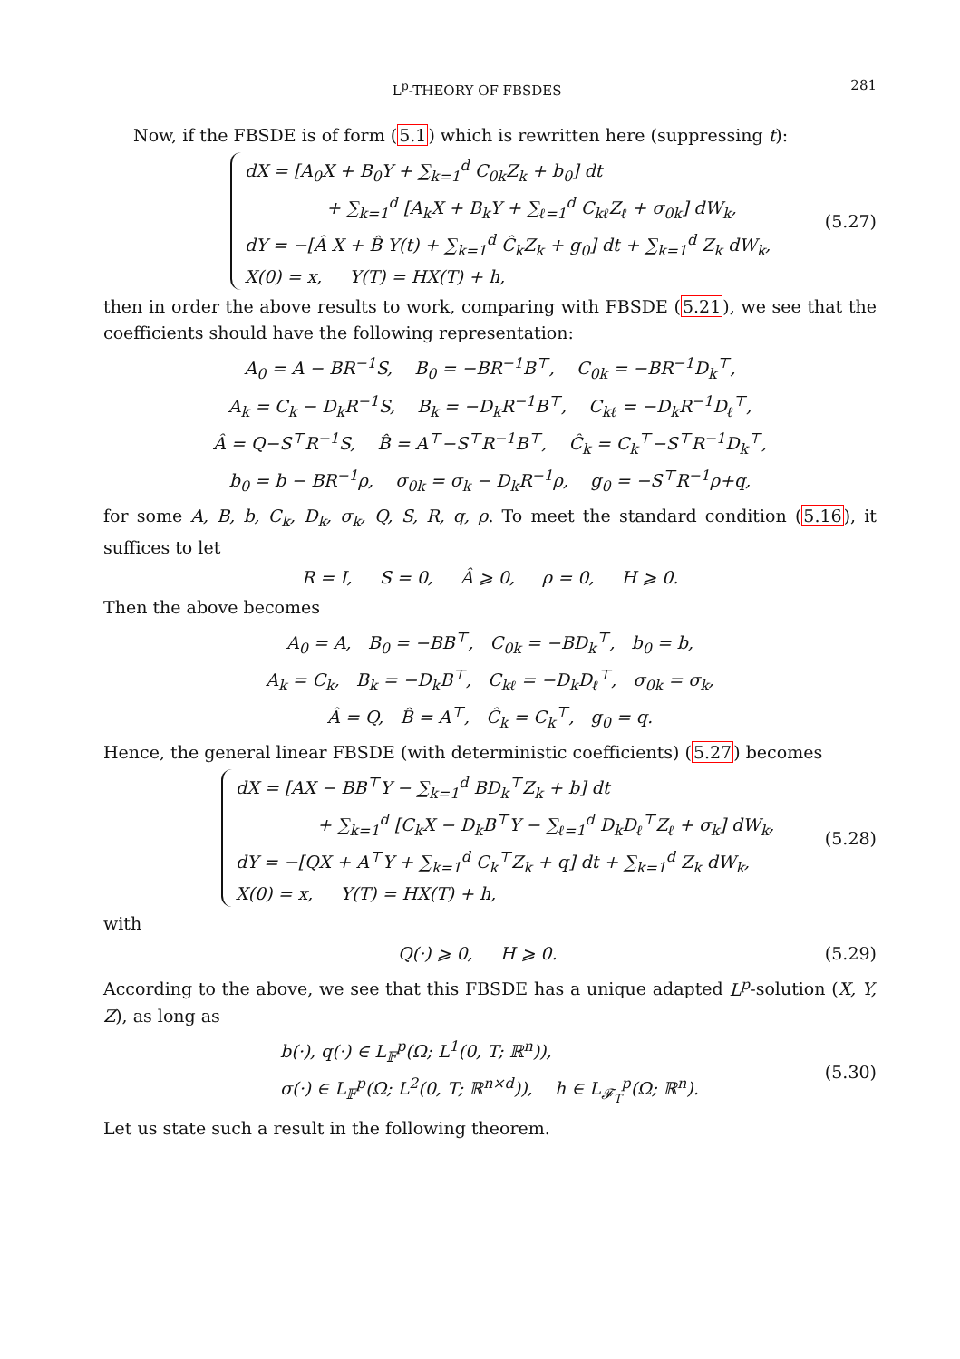L<sup>p</sup>-THEORY OF FBSDES 281
Now, if the FBSDE is of form (5.1) which is rewritten here (suppressing t):
dX = [A<sub>0</sub>X + B<sub>0</sub>Y + ∑<sub>k=1</sub><sup>d</sup> C<sub>0k</sub>Z<sub>k</sub> + b<sub>0</sub>] dt
+ ∑<sub>k=1</sub><sup>d</sup> [A<sub>k</sub>X + B<sub>k</sub>Y + ∑<sub>ℓ=1</sub><sup>d</sup> C<sub>kℓ</sub>Z<sub>ℓ</sub> + σ<sub>0k</sub>] dW<sub>k</sub>,
dY = −[Â X + B̂ Y(t) + ∑<sub>k=1</sub><sup>d</sup> Ĉ<sub>k</sub>Z<sub>k</sub> + g<sub>0</sub>] dt + ∑<sub>k=1</sub><sup>d</sup> Z<sub>k</sub> dW<sub>k</sub>,
X(0) = x, Y(T) = HX(T) + h,
(5.27)
then in order the above results to work, comparing with FBSDE (5.21), we see that the coefficients should have the following representation:
A<sub>0</sub> = A − BR<sup>−1</sup>S, B<sub>0</sub> = −BR<sup>−1</sup>B<sup>⊤</sup>, C<sub>0k</sub> = −BR<sup>−1</sup>D<sub>k</sub><sup>⊤</sup>,
A<sub>k</sub> = C<sub>k</sub> − D<sub>k</sub>R<sup>−1</sup>S, B<sub>k</sub> = −D<sub>k</sub>R<sup>−1</sup>B<sup>⊤</sup>, C<sub>kℓ</sub> = −D<sub>k</sub>R<sup>−1</sup>D<sub>ℓ</sub><sup>⊤</sup>,
Â = Q−S<sup>⊤</sup>R<sup>−1</sup>S, B̂ = A<sup>⊤</sup>−S<sup>⊤</sup>R<sup>−1</sup>B<sup>⊤</sup>, Ĉ<sub>k</sub> = C<sub>k</sub><sup>⊤</sup>−S<sup>⊤</sup>R<sup>−1</sup>D<sub>k</sub><sup>⊤</sup>,
b<sub>0</sub> = b − BR<sup>−1</sup>ρ, σ<sub>0k</sub> = σ<sub>k</sub> − D<sub>k</sub>R<sup>−1</sup>ρ, g<sub>0</sub> = −S<sup>⊤</sup>R<sup>−1</sup>ρ+q,
for some A, B, b, C<sub>k</sub>, D<sub>k</sub>, σ<sub>k</sub>, Q, S, R, q, ρ. To meet the standard condition (5.16), it suffices to let
R = I, S = 0, Â ⩾ 0, ρ = 0, H ⩾ 0.
Then the above becomes
A<sub>0</sub> = A, B<sub>0</sub> = −BB<sup>⊤</sup>, C<sub>0k</sub> = −BD<sub>k</sub><sup>⊤</sup>, b<sub>0</sub> = b,
A<sub>k</sub> = C<sub>k</sub>, B<sub>k</sub> = −D<sub>k</sub>B<sup>⊤</sup>, C<sub>kℓ</sub> = −D<sub>k</sub>D<sub>ℓ</sub><sup>⊤</sup>, σ<sub>0k</sub> = σ<sub>k</sub>,
Â = Q, B̂ = A<sup>⊤</sup>, Ĉ<sub>k</sub> = C<sub>k</sub><sup>⊤</sup>, g<sub>0</sub> = q.
Hence, the general linear FBSDE (with deterministic coefficients) (5.27) becomes
dX = [AX − BB<sup>⊤</sup>Y − ∑<sub>k=1</sub><sup>d</sup> BD<sub>k</sub><sup>⊤</sup>Z<sub>k</sub> + b] dt
+ ∑<sub>k=1</sub><sup>d</sup> [C<sub>k</sub>X − D<sub>k</sub>B<sup>⊤</sup>Y − ∑<sub>ℓ=1</sub><sup>d</sup> D<sub>k</sub>D<sub>ℓ</sub><sup>⊤</sup>Z<sub>ℓ</sub> + σ<sub>k</sub>] dW<sub>k</sub>,
dY = −[QX + A<sup>⊤</sup>Y + ∑<sub>k=1</sub><sup>d</sup> C<sub>k</sub><sup>⊤</sup>Z<sub>k</sub> + q] dt + ∑<sub>k=1</sub><sup>d</sup> Z<sub>k</sub> dW<sub>k</sub>,
X(0) = x, Y(T) = HX(T) + h,
(5.28)
with
Q(·) ⩾ 0, H ⩾ 0. (5.29)
According to the above, we see that this FBSDE has a unique adapted L<sup>p</sup>-solution (X, Y, Z), as long as
b(·), q(·) ∈ L<sub>𝔽</sub><sup>p</sup>(Ω; L<sup>1</sup>(0, T; ℝ<sup>n</sup>)),
σ(·) ∈ L<sub>𝔽</sub><sup>p</sup>(Ω; L<sup>2</sup>(0, T; ℝ<sup>n×d</sup>)), h ∈ L<sub>𝓕<sub>T</sub></sub><sup>p</sup>(Ω; ℝ<sup>n</sup>).
(5.30)
Let us state such a result in the following theorem.